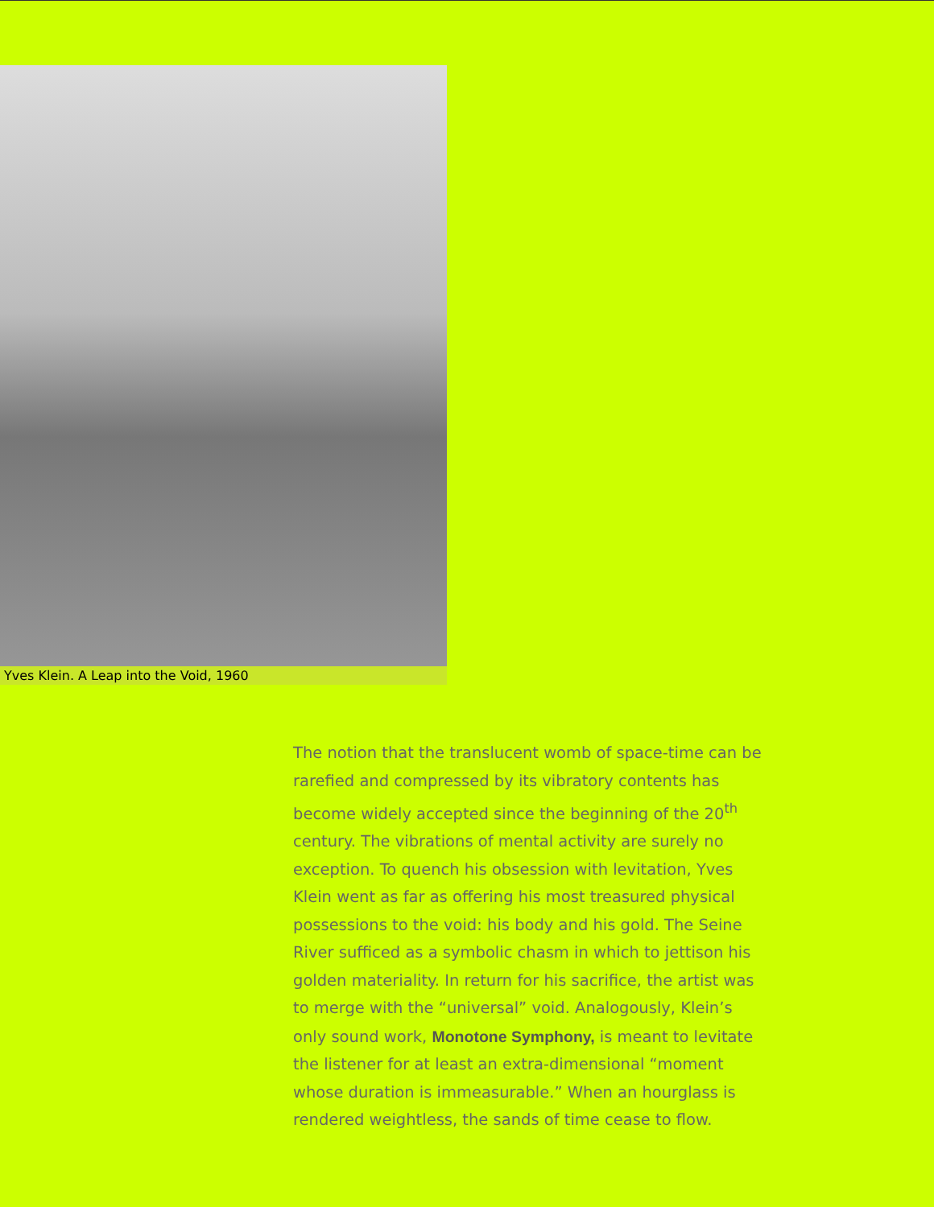Yves Klein. A Leap into the Void, 1960
The notion that the translucent womb of space-time can be rarefied and compressed by its vibratory contents has become widely accepted since the beginning of the 20<sup>th</sup> century. The vibrations of mental activity are surely no exception. To quench his obsession with levitation, Yves Klein went as far as offering his most treasured physical possessions to the void: his body and his gold. The Seine River sufficed as a symbolic chasm in which to jettison his golden materiality. In return for his sacrifice, the artist was to merge with the “universal” void. Analogously, Klein’s only sound work, Monotone Symphony, is meant to levitate the listener for at least an extra-dimensional “moment whose duration is immeasurable.” When an hourglass is rendered weightless, the sands of time cease to flow.